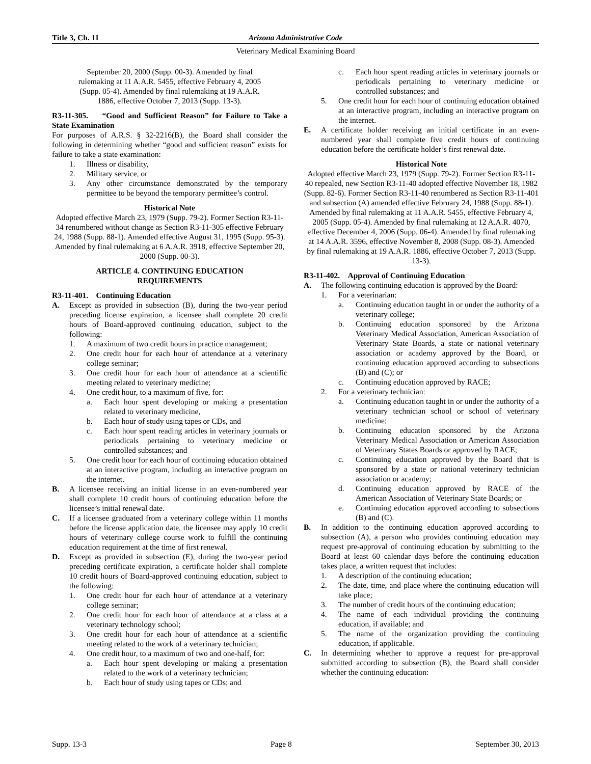Title 3, Ch. 11 Arizona Administrative Code
Veterinary Medical Examining Board
September 20, 2000 (Supp. 00-3). Amended by final
rulemaking at 11 A.A.R. 5455, effective February 4, 2005
(Supp. 05-4). Amended by final rulemaking at 19 A.A.R.
1886, effective October 7, 2013 (Supp. 13-3).
R3-11-305. “Good and Sufficient Reason” for Failure to Take a State Examination
For purposes of A.R.S. § 32-2216(B), the Board shall consider the following in determining whether “good and sufficient reason” exists for failure to take a state examination:
1. Illness or disability,
2. Military service, or
3. Any other circumstance demonstrated by the temporary permittee to be beyond the temporary permittee’s control.
Historical Note
Adopted effective March 23, 1979 (Supp. 79-2). Former Section R3-11-34 renumbered without change as Section R3-11-305 effective February 24, 1988 (Supp. 88-1). Amended effective August 31, 1995 (Supp. 95-3). Amended by final rulemaking at 6 A.A.R. 3918, effective September 20, 2000 (Supp. 00-3).
ARTICLE 4. CONTINUING EDUCATION
REQUIREMENTS
R3-11-401. Continuing Education
A. Except as provided in subsection (B), during the two-year period preceding license expiration, a licensee shall complete 20 credit hours of Board-approved continuing education, subject to the following:
1. A maximum of two credit hours in practice management;
2. One credit hour for each hour of attendance at a veterinary college seminar;
3. One credit hour for each hour of attendance at a scientific meeting related to veterinary medicine;
4. One credit hour, to a maximum of five, for:
a. Each hour spent developing or making a presentation related to veterinary medicine,
b. Each hour of study using tapes or CDs, and
c. Each hour spent reading articles in veterinary journals or periodicals pertaining to veterinary medicine or controlled substances; and
5. One credit hour for each hour of continuing education obtained at an interactive program, including an interactive program on the internet.
B. A licensee receiving an initial license in an even-numbered year shall complete 10 credit hours of continuing education before the licensee’s initial renewal date.
C. If a licensee graduated from a veterinary college within 11 months before the license application date, the licensee may apply 10 credit hours of veterinary college course work to fulfill the continuing education requirement at the time of first renewal.
D. Except as provided in subsection (E), during the two-year period preceding certificate expiration, a certificate holder shall complete 10 credit hours of Board-approved continuing education, subject to the following:
1. One credit hour for each hour of attendance at a veterinary college seminar;
2. One credit hour for each hour of attendance at a class at a veterinary technology school;
3. One credit hour for each hour of attendance at a scientific meeting related to the work of a veterinary technician;
4. One credit hour, to a maximum of two and one-half, for:
a. Each hour spent developing or making a presentation related to the work of a veterinary technician;
b. Each hour of study using tapes or CDs; and
c. Each hour spent reading articles in veterinary journals or periodicals pertaining to veterinary medicine or controlled substances; and
5. One credit hour for each hour of continuing education obtained at an interactive program, including an interactive program on the internet.
E. A certificate holder receiving an initial certificate in an even-numbered year shall complete five credit hours of continuing education before the certificate holder’s first renewal date.
Historical Note
Adopted effective March 23, 1979 (Supp. 79-2). Former Section R3-11-40 repealed, new Section R3-11-40 adopted effective November 18, 1982 (Supp. 82-6). Former Section R3-11-40 renumbered as Section R3-11-401 and subsection (A) amended effective February 24, 1988 (Supp. 88-1). Amended by final rulemaking at 11 A.A.R. 5455, effective February 4, 2005 (Supp. 05-4). Amended by final rulemaking at 12 A.A.R. 4070, effective December 4, 2006 (Supp. 06-4). Amended by final rulemaking at 14 A.A.R. 3596, effective November 8, 2008 (Supp. 08-3). Amended by final rulemaking at 19 A.A.R. 1886, effective October 7, 2013 (Supp. 13-3).
R3-11-402. Approval of Continuing Education
A. The following continuing education is approved by the Board:
1. For a veterinarian:
a. Continuing education taught in or under the authority of a veterinary college;
b. Continuing education sponsored by the Arizona Veterinary Medical Association, American Association of Veterinary State Boards, a state or national veterinary association or academy approved by the Board, or continuing education approved according to subsections (B) and (C); or
c. Continuing education approved by RACE;
2. For a veterinary technician:
a. Continuing education taught in or under the authority of a veterinary technician school or school of veterinary medicine;
b. Continuing education sponsored by the Arizona Veterinary Medical Association or American Association of Veterinary States Boards or approved by RACE;
c. Continuing education approved by the Board that is sponsored by a state or national veterinary technician association or academy;
d. Continuing education approved by RACE of the American Association of Veterinary State Boards; or
e. Continuing education approved according to subsections (B) and (C).
B. In addition to the continuing education approved according to subsection (A), a person who provides continuing education may request pre-approval of continuing education by submitting to the Board at least 60 calendar days before the continuing education takes place, a written request that includes:
1. A description of the continuing education;
2. The date, time, and place where the continuing education will take place;
3. The number of credit hours of the continuing education;
4. The name of each individual providing the continuing education, if available; and
5. The name of the organization providing the continuing education, if applicable.
C. In determining whether to approve a request for pre-approval submitted according to subsection (B), the Board shall consider whether the continuing education:
Supp. 13-3 Page 8 September 30, 2013